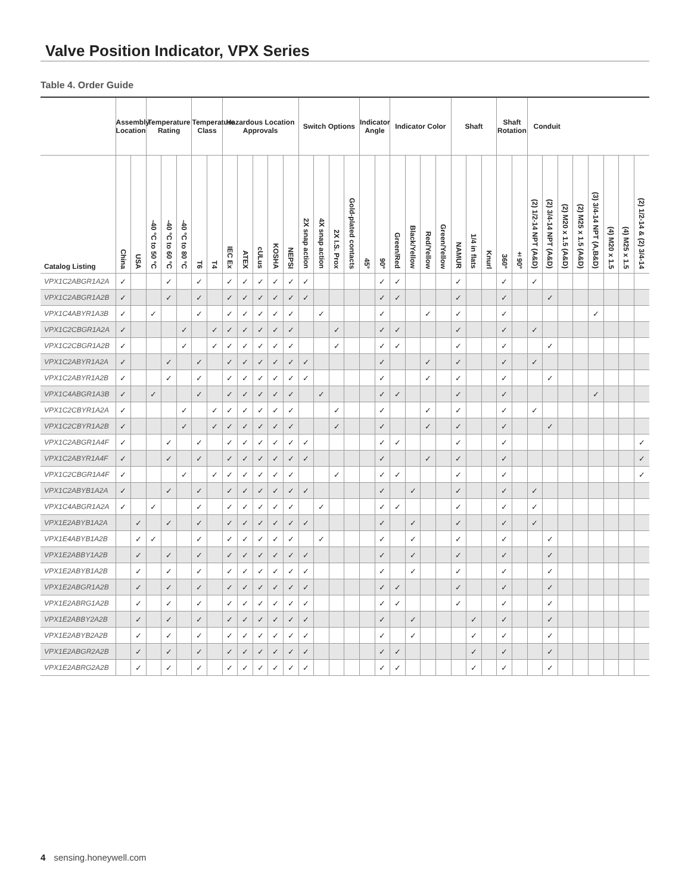Valve Position Indicator, VPX Series
Table 4. Order Guide
| | Assembly Location | | Temperature Rating | | | Temperature Class | | Hazardous Location Approvals | | | | | Switch Options | | | | Indicator Angle | | Indicator Color | | | | Shaft | | | Shaft Rotation | | Conduit | | | | | | | |
| --- | --- | --- | --- | --- | --- | --- | --- | --- | --- | --- | --- | --- | --- | --- | --- | --- | --- | --- | --- | --- | --- | --- | --- | --- | --- | --- | --- | --- | --- | --- | --- | --- | --- | --- | --- |
| Catalog Listing | China | USA | -40 °C to 50 °C | -40 °C to 60 °C | -40 °C to 80 °C | T6 | T4 | IEC Ex | ATEX | cULus | KOSHA | NEPSI | 2X snap action | 4X snap action | 2X I.S. Prox | Gold-plated contacts | 45° | 90° | Green/Red | Black/Yellow | Red/Yellow | Green/Yellow | NAMUR | 1/4 in flats | Knurl | 360° | ±90° | (2) 1/2-14 NPT (A&D) | (2) 3/4-14 NPT (A&D) | (2) M20 x 1.5 (A&D) | (2) M25 x 1.5 (A&D) | (3) 3/4-14 NPT (A,B&D) | (4) M20 x 1.5 | (4) M25 x 1.5 | (2) 1/2-14 & (2) 3/4-14 |
| VPX1C2ABGR1A2A | ✓ | | | ✓ | | ✓ | | ✓ | ✓ | ✓ | ✓ | ✓ | ✓ | | | | | ✓ | ✓ | | | | ✓ | | | ✓ | | ✓ | | | | | | | |
| VPX1C2ABGR1A2B | ✓ | | | ✓ | | ✓ | | ✓ | ✓ | ✓ | ✓ | ✓ | ✓ | | | | | ✓ | ✓ | | | | ✓ | | | ✓ | | | ✓ | | | | | | |
| VPX1C4ABYR1A3B | ✓ | | ✓ | | | ✓ | | ✓ | ✓ | ✓ | ✓ | ✓ | | ✓ | | | | ✓ | | | ✓ | | ✓ | | | ✓ | | | | | | ✓ | | | |
| VPX1C2CBGR1A2A | ✓ | | | | ✓ | | ✓ | ✓ | ✓ | ✓ | ✓ | ✓ | | | ✓ | | | ✓ | ✓ | | | | ✓ | | | ✓ | | ✓ | | | | | | | |
| VPX1C2CBGR1A2B | ✓ | | | | ✓ | | ✓ | ✓ | ✓ | ✓ | ✓ | ✓ | | | ✓ | | | ✓ | ✓ | | | | ✓ | | | ✓ | | | ✓ | | | | | | |
| VPX1C2ABYR1A2A | ✓ | | | ✓ | | ✓ | | ✓ | ✓ | ✓ | ✓ | ✓ | ✓ | | | | | ✓ | | | ✓ | | ✓ | | | ✓ | | ✓ | | | | | | | |
| VPX1C2ABYR1A2B | ✓ | | | ✓ | | ✓ | | ✓ | ✓ | ✓ | ✓ | ✓ | ✓ | | | | | ✓ | | | ✓ | | ✓ | | | ✓ | | | ✓ | | | | | | |
| VPX1C4ABGR1A3B | ✓ | | ✓ | | | ✓ | | ✓ | ✓ | ✓ | ✓ | ✓ | | ✓ | | | | ✓ | ✓ | | | | ✓ | | | ✓ | | | | | | ✓ | | | |
| VPX1C2CBYR1A2A | ✓ | | | | ✓ | | ✓ | ✓ | ✓ | ✓ | ✓ | ✓ | | | ✓ | | | ✓ | | | ✓ | | ✓ | | | ✓ | | ✓ | | | | | | | |
| VPX1C2CBYR1A2B | ✓ | | | | ✓ | | ✓ | ✓ | ✓ | ✓ | ✓ | ✓ | | | ✓ | | | ✓ | | | ✓ | | ✓ | | | ✓ | | | ✓ | | | | | | |
| VPX1C2ABGR1A4F | ✓ | | | ✓ | | ✓ | | ✓ | ✓ | ✓ | ✓ | ✓ | ✓ | | | | | ✓ | ✓ | | | | ✓ | | | ✓ | | | | | | | | | ✓ |
| VPX1C2ABYR1A4F | ✓ | | | ✓ | | ✓ | | ✓ | ✓ | ✓ | ✓ | ✓ | ✓ | | | | | ✓ | | | ✓ | | ✓ | | | ✓ | | | | | | | | | ✓ |
| VPX1C2CBGR1A4F | ✓ | | | | ✓ | | ✓ | ✓ | ✓ | ✓ | ✓ | ✓ | | | ✓ | | | ✓ | ✓ | | | | ✓ | | | ✓ | | | | | | | | | ✓ |
| VPX1C2ABYB1A2A | ✓ | | | ✓ | | ✓ | | ✓ | ✓ | ✓ | ✓ | ✓ | ✓ | | | | | ✓ | | ✓ | | | ✓ | | | ✓ | | ✓ | | | | | | | |
| VPX1C4ABGR1A2A | ✓ | | ✓ | | | ✓ | | ✓ | ✓ | ✓ | ✓ | ✓ | | ✓ | | | | ✓ | ✓ | | | | ✓ | | | ✓ | | ✓ | | | | | | | |
| VPX1E2ABYB1A2A | | ✓ | | ✓ | | ✓ | | ✓ | ✓ | ✓ | ✓ | ✓ | ✓ | | | | | ✓ | | ✓ | | | ✓ | | | ✓ | | ✓ | | | | | | | |
| VPX1E4ABYB1A2B | | ✓ | ✓ | | | ✓ | | ✓ | ✓ | ✓ | ✓ | ✓ | | ✓ | | | | ✓ | | ✓ | | | ✓ | | | ✓ | | | ✓ | | | | | | |
| VPX1E2ABBY1A2B | | ✓ | | ✓ | | ✓ | | ✓ | ✓ | ✓ | ✓ | ✓ | ✓ | | | | | ✓ | | ✓ | | | ✓ | | | ✓ | | | ✓ | | | | | | |
| VPX1E2ABYB1A2B | | ✓ | | ✓ | | ✓ | | ✓ | ✓ | ✓ | ✓ | ✓ | ✓ | | | | | ✓ | | ✓ | | | ✓ | | | ✓ | | | ✓ | | | | | | |
| VPX1E2ABGR1A2B | | ✓ | | ✓ | | ✓ | | ✓ | ✓ | ✓ | ✓ | ✓ | ✓ | | | | | ✓ | ✓ | | | | ✓ | | | ✓ | | | ✓ | | | | | | |
| VPX1E2ABRG1A2B | | ✓ | | ✓ | | ✓ | | ✓ | ✓ | ✓ | ✓ | ✓ | ✓ | | | | | ✓ | ✓ | | | | ✓ | | | ✓ | | | ✓ | | | | | | |
| VPX1E2ABBY2A2B | | ✓ | | ✓ | | ✓ | | ✓ | ✓ | ✓ | ✓ | ✓ | ✓ | | | | | ✓ | | ✓ | | | | ✓ | | ✓ | | | ✓ | | | | | | |
| VPX1E2ABYB2A2B | | ✓ | | ✓ | | ✓ | | ✓ | ✓ | ✓ | ✓ | ✓ | ✓ | | | | | ✓ | | ✓ | | | | ✓ | | ✓ | | | ✓ | | | | | | |
| VPX1E2ABGR2A2B | | ✓ | | ✓ | | ✓ | | ✓ | ✓ | ✓ | ✓ | ✓ | ✓ | | | | | ✓ | ✓ | | | | | ✓ | | ✓ | | | ✓ | | | | | | |
| VPX1E2ABRG2A2B | | ✓ | | ✓ | | ✓ | | ✓ | ✓ | ✓ | ✓ | ✓ | ✓ | | | | | ✓ | ✓ | | | | | ✓ | | ✓ | | | ✓ | | | | | | |
4 sensing.honeywell.com